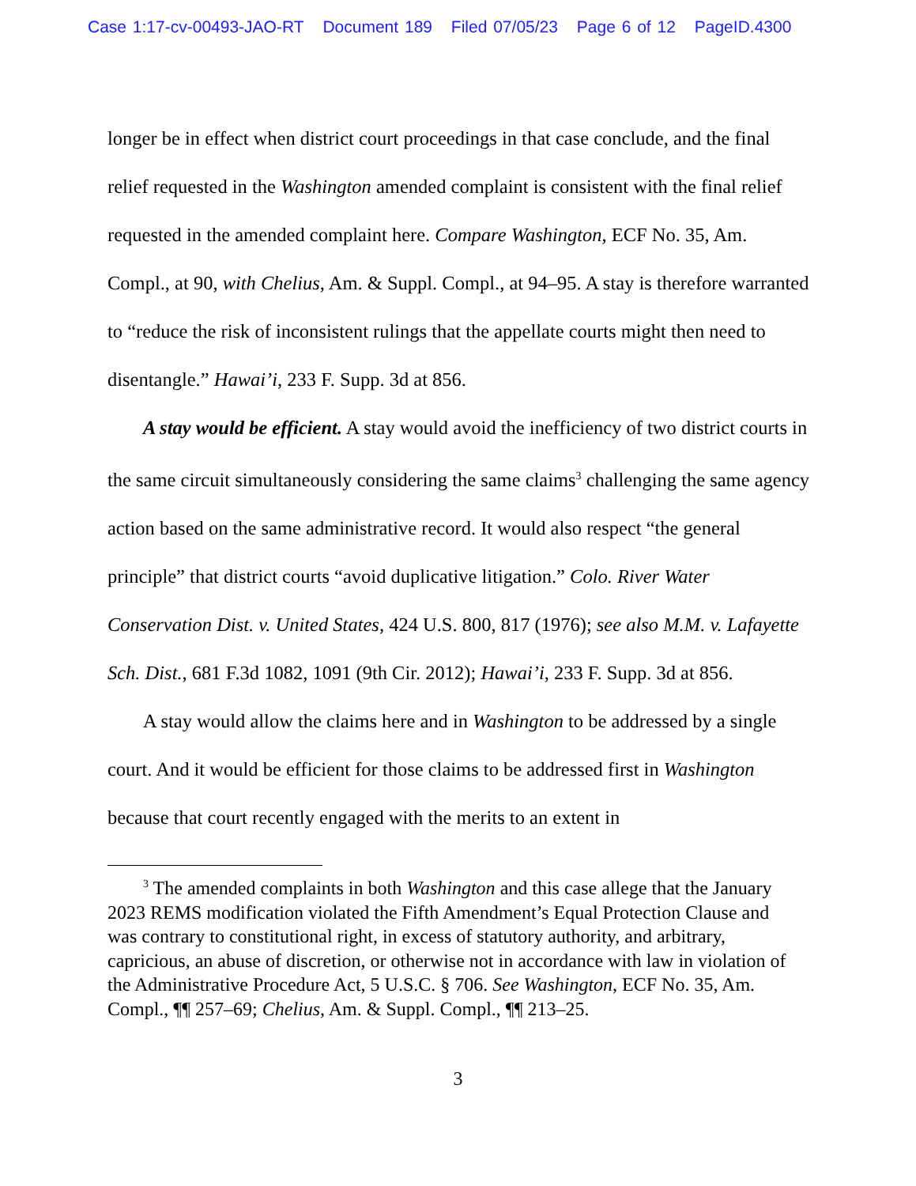Case 1:17-cv-00493-JAO-RT Document 189 Filed 07/05/23 Page 6 of 12 PageID.4300
longer be in effect when district court proceedings in that case conclude, and the final relief requested in the Washington amended complaint is consistent with the final relief requested in the amended complaint here. Compare Washington, ECF No. 35, Am. Compl., at 90, with Chelius, Am. & Suppl. Compl., at 94–95. A stay is therefore warranted to “reduce the risk of inconsistent rulings that the appellate courts might then need to disentangle.” Hawai’i, 233 F. Supp. 3d at 856.
A stay would be efficient. A stay would avoid the inefficiency of two district courts in the same circuit simultaneously considering the same claims<sup>3</sup> challenging the same agency action based on the same administrative record. It would also respect “the general principle” that district courts “avoid duplicative litigation.” Colo. River Water Conservation Dist. v. United States, 424 U.S. 800, 817 (1976); see also M.M. v. Lafayette Sch. Dist., 681 F.3d 1082, 1091 (9th Cir. 2012); Hawai’i, 233 F. Supp. 3d at 856.
A stay would allow the claims here and in Washington to be addressed by a single court. And it would be efficient for those claims to be addressed first in Washington because that court recently engaged with the merits to an extent in
<sup>3</sup> The amended complaints in both Washington and this case allege that the January 2023 REMS modification violated the Fifth Amendment’s Equal Protection Clause and was contrary to constitutional right, in excess of statutory authority, and arbitrary, capricious, an abuse of discretion, or otherwise not in accordance with law in violation of the Administrative Procedure Act, 5 U.S.C. § 706. See Washington, ECF No. 35, Am. Compl., ¶¶ 257–69; Chelius, Am. & Suppl. Compl., ¶¶ 213–25.
3